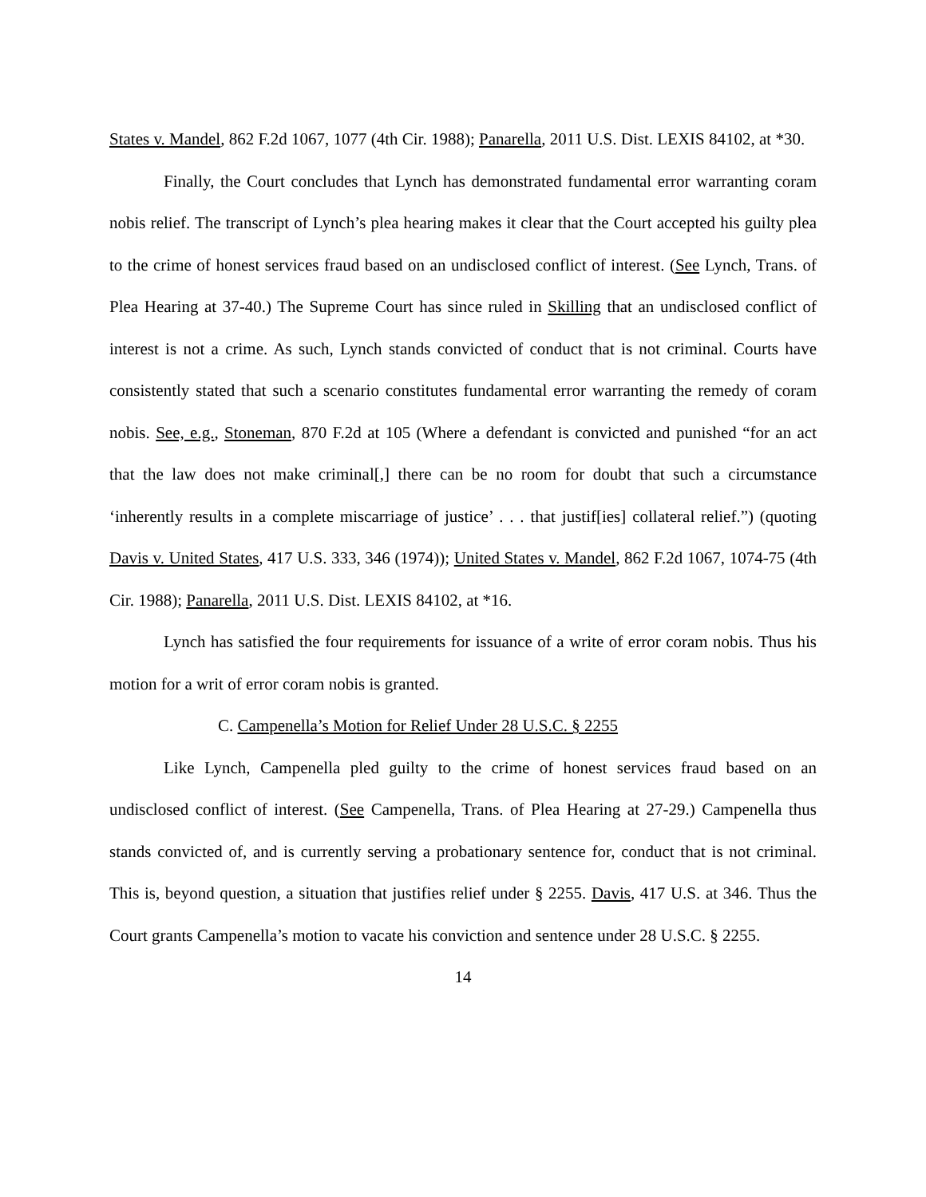States v. Mandel, 862 F.2d 1067, 1077 (4th Cir. 1988); Panarella, 2011 U.S. Dist. LEXIS 84102, at *30.
Finally, the Court concludes that Lynch has demonstrated fundamental error warranting coram nobis relief. The transcript of Lynch’s plea hearing makes it clear that the Court accepted his guilty plea to the crime of honest services fraud based on an undisclosed conflict of interest. (See Lynch, Trans. of Plea Hearing at 37-40.) The Supreme Court has since ruled in Skilling that an undisclosed conflict of interest is not a crime. As such, Lynch stands convicted of conduct that is not criminal. Courts have consistently stated that such a scenario constitutes fundamental error warranting the remedy of coram nobis. See, e.g., Stoneman, 870 F.2d at 105 (Where a defendant is convicted and punished “for an act that the law does not make criminal[,] there can be no room for doubt that such a circumstance ‘inherently results in a complete miscarriage of justice’ . . . that justif[ies] collateral relief.”) (quoting Davis v. United States, 417 U.S. 333, 346 (1974)); United States v. Mandel, 862 F.2d 1067, 1074-75 (4th Cir. 1988); Panarella, 2011 U.S. Dist. LEXIS 84102, at *16.
Lynch has satisfied the four requirements for issuance of a write of error coram nobis. Thus his motion for a writ of error coram nobis is granted.
C. Campenella’s Motion for Relief Under 28 U.S.C. § 2255
Like Lynch, Campenella pled guilty to the crime of honest services fraud based on an undisclosed conflict of interest. (See Campenella, Trans. of Plea Hearing at 27-29.) Campenella thus stands convicted of, and is currently serving a probationary sentence for, conduct that is not criminal. This is, beyond question, a situation that justifies relief under § 2255. Davis, 417 U.S. at 346. Thus the Court grants Campenella’s motion to vacate his conviction and sentence under 28 U.S.C. § 2255.
14